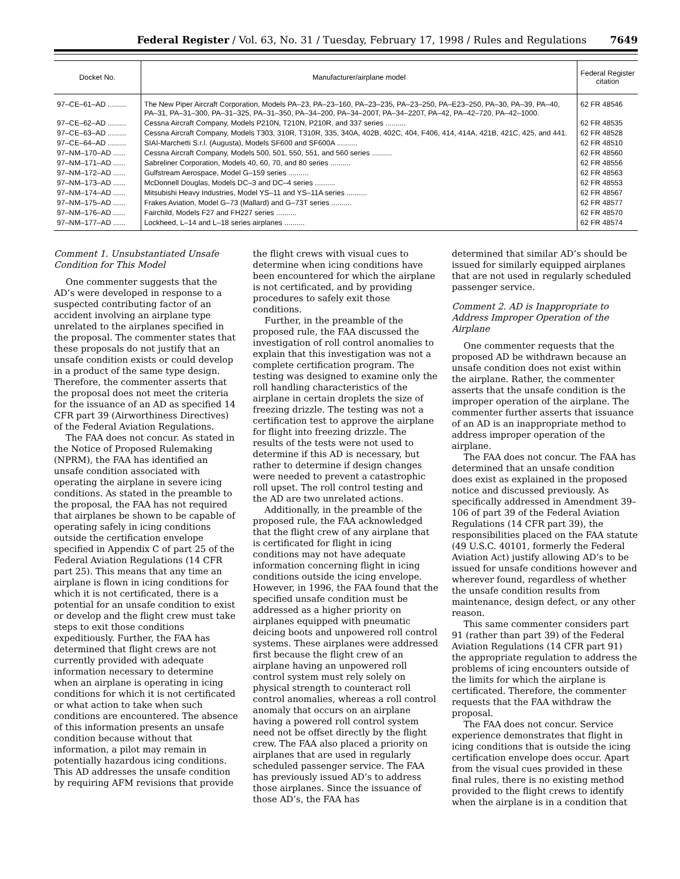Federal Register / Vol. 63, No. 31 / Tuesday, February 17, 1998 / Rules and Regulations 7649
| Docket No. | Manufacturer/airplane model | Federal Register citation |
| --- | --- | --- |
| 97–CE–61–AD ......... | The New Piper Aircraft Corporation, Models PA–23, PA–23–160, PA–23–235, PA–23–250, PA–E23–250, PA–30, PA–39, PA–40, PA–31, PA–31–300, PA–31–325, PA–31–350, PA–34–200, PA–34–200T, PA–34–220T, PA–42, PA–42–720, PA–42–1000. | 62 FR 48546 |
| 97–CE–62–AD ......... | Cessna Aircraft Company, Models P210N, T210N, P210R, and 337 series .......... | 62 FR 48535 |
| 97–CE–63–AD ......... | Cessna Aircraft Company, Models T303, 310R, T310R, 335, 340A, 402B, 402C, 404, F406, 414, 414A, 421B, 421C, 425, and 441. | 62 FR 48528 |
| 97–CE–64–AD ......... | SIAI-Marchetti S.r.l. (Augusta), Models SF600 and SF600A .......... | 62 FR 48510 |
| 97–NM–170–AD ...... | Cessna Aircraft Company, Models 500, 501, 550, 551, and 560 series .......... | 62 FR 48560 |
| 97–NM–171–AD ...... | Sabreliner Corporation, Models 40, 60, 70, and 80 series .......... | 62 FR 48556 |
| 97–NM–172–AD ...... | Gulfstream Aerospace, Model G–159 series .......... | 62 FR 48563 |
| 97–NM–173–AD ...... | McDonnell Douglas, Models DC–3 and DC–4 series .......... | 62 FR 48553 |
| 97–NM–174–AD ...... | Mitsubishi Heavy Industries, Model YS–11 and YS–11A series .......... | 62 FR 48567 |
| 97–NM–175–AD ...... | Frakes Aviation, Model G–73 (Mallard) and G–73T series .......... | 62 FR 48577 |
| 97–NM–176–AD ...... | Fairchild, Models F27 and FH227 series .......... | 62 FR 48570 |
| 97–NM–177–AD ...... | Lockheed, L–14 and L–18 series airplanes .......... | 62 FR 48574 |
Comment 1. Unsubstantiated Unsafe Condition for This Model
One commenter suggests that the AD’s were developed in response to a suspected contributing factor of an accident involving an airplane type unrelated to the airplanes specified in the proposal. The commenter states that these proposals do not justify that an unsafe condition exists or could develop in a product of the same type design. Therefore, the commenter asserts that the proposal does not meet the criteria for the issuance of an AD as specified 14 CFR part 39 (Airworthiness Directives) of the Federal Aviation Regulations.
The FAA does not concur. As stated in the Notice of Proposed Rulemaking (NPRM), the FAA has identified an unsafe condition associated with operating the airplane in severe icing conditions. As stated in the preamble to the proposal, the FAA has not required that airplanes be shown to be capable of operating safely in icing conditions outside the certification envelope specified in Appendix C of part 25 of the Federal Aviation Regulations (14 CFR part 25). This means that any time an airplane is flown in icing conditions for which it is not certificated, there is a potential for an unsafe condition to exist or develop and the flight crew must take steps to exit those conditions expeditiously. Further, the FAA has determined that flight crews are not currently provided with adequate information necessary to determine when an airplane is operating in icing conditions for which it is not certificated or what action to take when such conditions are encountered. The absence of this information presents an unsafe condition because without that information, a pilot may remain in potentially hazardous icing conditions. This AD addresses the unsafe condition by requiring AFM revisions that provide
the flight crews with visual cues to determine when icing conditions have been encountered for which the airplane is not certificated, and by providing procedures to safely exit those conditions.
Further, in the preamble of the proposed rule, the FAA discussed the investigation of roll control anomalies to explain that this investigation was not a complete certification program. The testing was designed to examine only the roll handling characteristics of the airplane in certain droplets the size of freezing drizzle. The testing was not a certification test to approve the airplane for flight into freezing drizzle. The results of the tests were not used to determine if this AD is necessary, but rather to determine if design changes were needed to prevent a catastrophic roll upset. The roll control testing and the AD are two unrelated actions.
Additionally, in the preamble of the proposed rule, the FAA acknowledged that the flight crew of any airplane that is certificated for flight in icing conditions may not have adequate information concerning flight in icing conditions outside the icing envelope. However, in 1996, the FAA found that the specified unsafe condition must be addressed as a higher priority on airplanes equipped with pneumatic deicing boots and unpowered roll control systems. These airplanes were addressed first because the flight crew of an airplane having an unpowered roll control system must rely solely on physical strength to counteract roll control anomalies, whereas a roll control anomaly that occurs on an airplane having a powered roll control system need not be offset directly by the flight crew. The FAA also placed a priority on airplanes that are used in regularly scheduled passenger service. The FAA has previously issued AD’s to address those airplanes. Since the issuance of those AD’s, the FAA has
determined that similar AD’s should be issued for similarly equipped airplanes that are not used in regularly scheduled passenger service.
Comment 2. AD is Inappropriate to Address Improper Operation of the Airplane
One commenter requests that the proposed AD be withdrawn because an unsafe condition does not exist within the airplane. Rather, the commenter asserts that the unsafe condition is the improper operation of the airplane. The commenter further asserts that issuance of an AD is an inappropriate method to address improper operation of the airplane.
The FAA does not concur. The FAA has determined that an unsafe condition does exist as explained in the proposed notice and discussed previously. As specifically addressed in Amendment 39–106 of part 39 of the Federal Aviation Regulations (14 CFR part 39), the responsibilities placed on the FAA statute (49 U.S.C. 40101, formerly the Federal Aviation Act) justify allowing AD’s to be issued for unsafe conditions however and wherever found, regardless of whether the unsafe condition results from maintenance, design defect, or any other reason.
This same commenter considers part 91 (rather than part 39) of the Federal Aviation Regulations (14 CFR part 91) the appropriate regulation to address the problems of icing encounters outside of the limits for which the airplane is certificated. Therefore, the commenter requests that the FAA withdraw the proposal.
The FAA does not concur. Service experience demonstrates that flight in icing conditions that is outside the icing certification envelope does occur. Apart from the visual cues provided in these final rules, there is no existing method provided to the flight crews to identify when the airplane is in a condition that